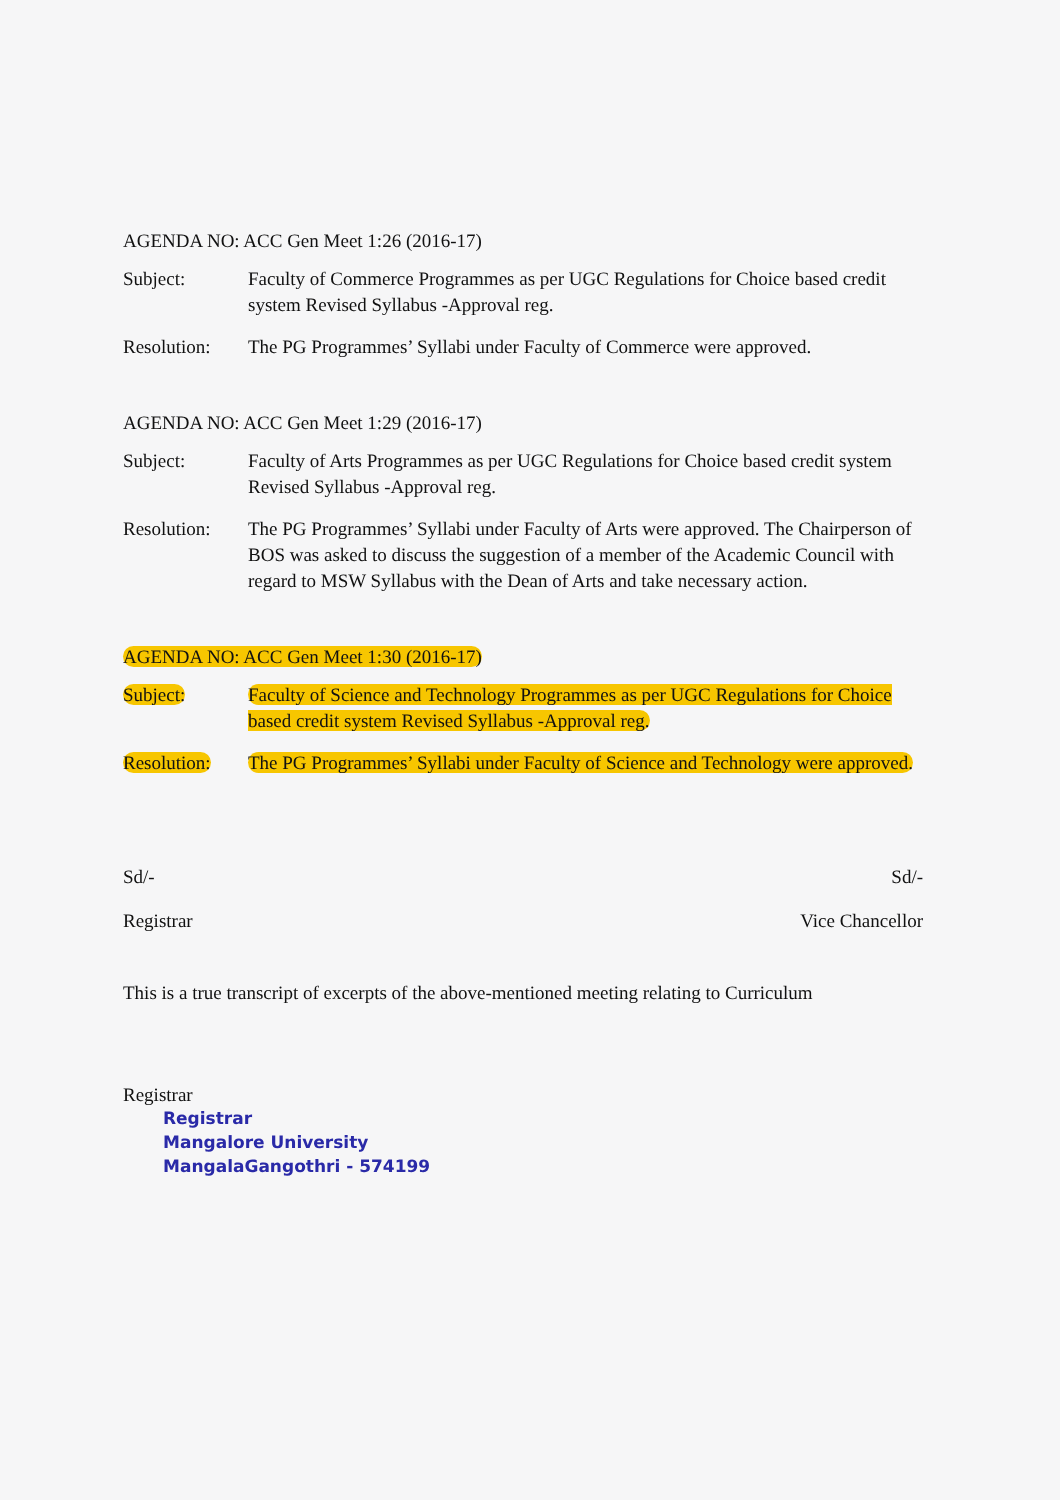AGENDA NO: ACC Gen Meet 1:26 (2016-17)
Subject: Faculty of Commerce Programmes as per UGC Regulations for Choice based credit system Revised Syllabus -Approval reg.
Resolution:
The PG Programmes’ Syllabi under Faculty of Commerce were approved.
AGENDA NO: ACC Gen Meet 1:29 (2016-17)
Subject: Faculty of Arts Programmes as per UGC Regulations for Choice based credit system Revised Syllabus -Approval reg.
Resolution:
The PG Programmes’ Syllabi under Faculty of Arts were approved. The Chairperson of BOS was asked to discuss the suggestion of a member of the Academic Council with regard to MSW Syllabus with the Dean of Arts and take necessary action.
AGENDA NO: ACC Gen Meet 1:30 (2016-17)
Subject: Faculty of Science and Technology Programmes as per UGC Regulations for Choice based credit system Revised Syllabus -Approval reg.
Resolution:
The PG Programmes’ Syllabi under Faculty of Science and Technology were approved.
Sd/-
Registrar
Sd/-
Vice Chancellor
This is a true transcript of excerpts of the above-mentioned meeting relating to Curriculum
Registrar
Registrar
Mangalore University
MangalaGangothri - 574199